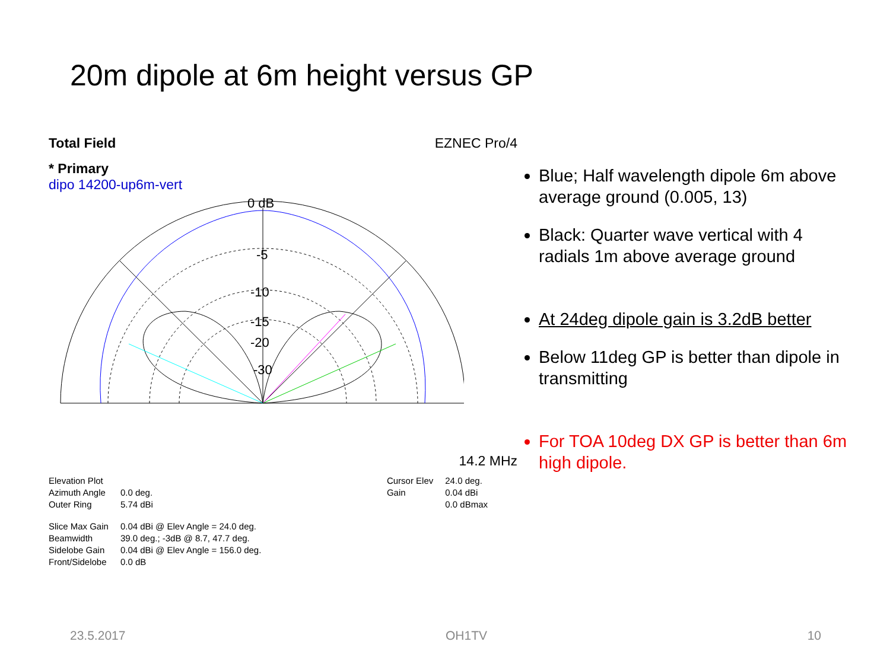20m dipole at 6m height versus GP
Total Field EZNEC Pro/4
* Primary
dipo 14200-up6m-vert
0 dB
-5
-10
-15
-20
-30
14.2 MHz
| Elevation Plot | |
| Azimuth Angle | 0.0 deg. |
| Outer Ring | 5.74 dBi |
| Slice Max Gain | 0.04 dBi @ Elev Angle = 24.0 deg. |
| Beamwidth | 39.0 deg.; -3dB @ 8.7, 47.7 deg. |
| Sidelobe Gain | 0.04 dBi @ Elev Angle = 156.0 deg. |
| Front/Sidelobe | 0.0 dB |
| Cursor Elev | 24.0 deg. |
| Gain | 0.04 dBi |
| | 0.0 dBmax |
Blue; Half wavelength dipole 6m above average ground (0.005, 13)
Black: Quarter wave vertical with 4 radials 1m above average ground
At 24deg dipole gain is 3.2dB better
Below 11deg GP is better than dipole in transmitting
For TOA 10deg DX GP is better than 6m high dipole.
23.5.2017 OH1TV 10